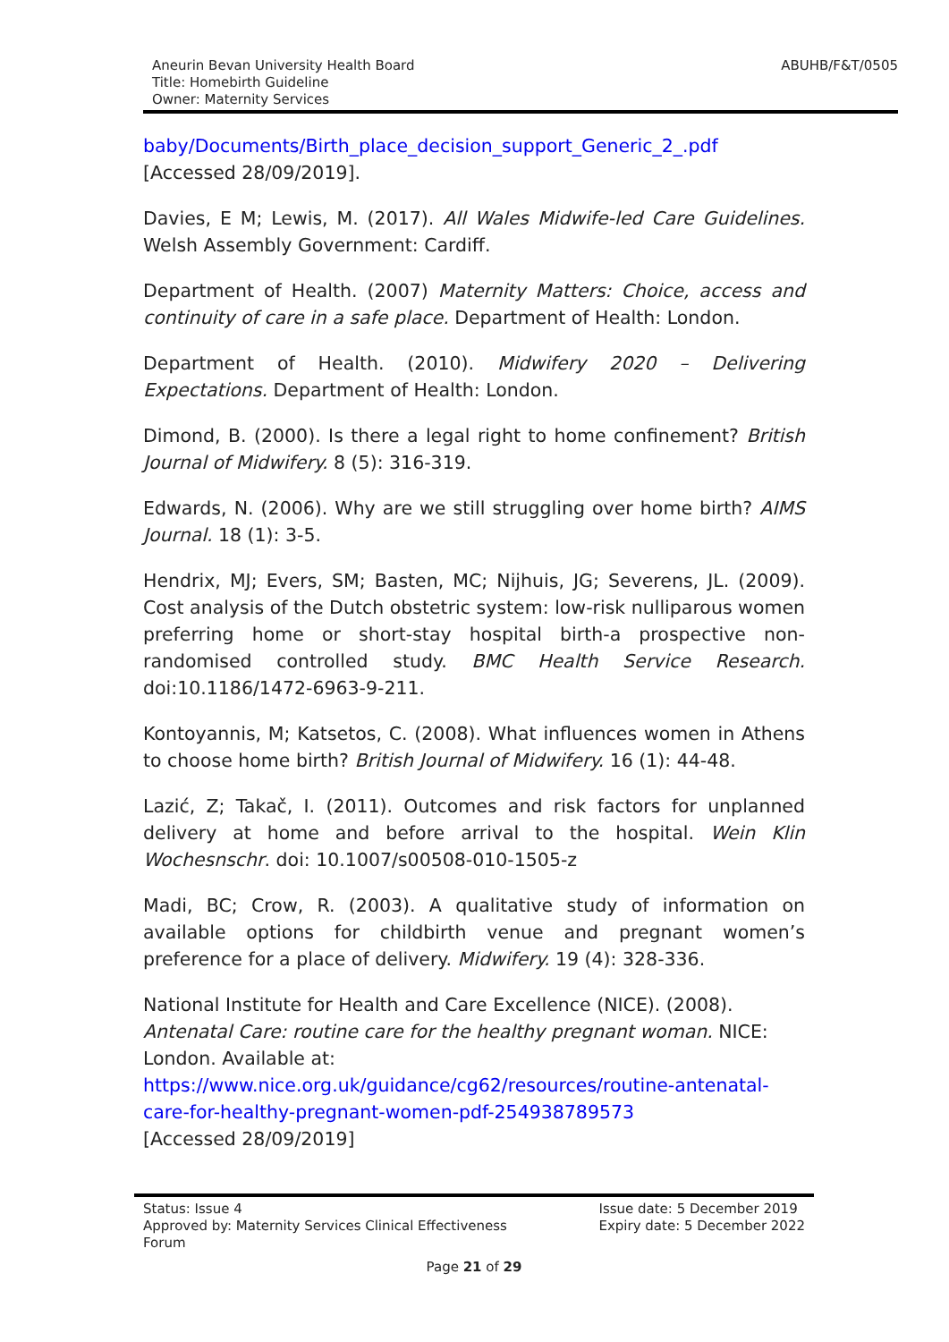Aneurin Bevan University Health Board
Title: Homebirth Guideline
Owner: Maternity Services
ABUHB/F&T/0505
baby/Documents/Birth_place_decision_support_Generic_2_.pdf
[Accessed 28/09/2019].
Davies, E M; Lewis, M. (2017). All Wales Midwife-led Care Guidelines. Welsh Assembly Government: Cardiff.
Department of Health. (2007) Maternity Matters: Choice, access and continuity of care in a safe place. Department of Health: London.
Department of Health. (2010). Midwifery 2020 – Delivering Expectations. Department of Health: London.
Dimond, B. (2000). Is there a legal right to home confinement? British Journal of Midwifery. 8 (5): 316-319.
Edwards, N. (2006). Why are we still struggling over home birth? AIMS Journal. 18 (1): 3-5.
Hendrix, MJ; Evers, SM; Basten, MC; Nijhuis, JG; Severens, JL. (2009). Cost analysis of the Dutch obstetric system: low-risk nulliparous women preferring home or short-stay hospital birth-a prospective non-randomised controlled study. BMC Health Service Research. doi:10.1186/1472-6963-9-211.
Kontoyannis, M; Katsetos, C. (2008). What influences women in Athens to choose home birth? British Journal of Midwifery. 16 (1): 44-48.
Lazić, Z; Takač, I. (2011). Outcomes and risk factors for unplanned delivery at home and before arrival to the hospital. Wein Klin Wochesnschr. doi: 10.1007/s00508-010-1505-z
Madi, BC; Crow, R. (2003). A qualitative study of information on available options for childbirth venue and pregnant women’s preference for a place of delivery. Midwifery. 19 (4): 328-336.
National Institute for Health and Care Excellence (NICE). (2008). Antenatal Care: routine care for the healthy pregnant woman. NICE: London. Available at:
https://www.nice.org.uk/guidance/cg62/resources/routine-antenatal-care-for-healthy-pregnant-women-pdf-254938789573
[Accessed 28/09/2019]
Status: Issue 4
Approved by: Maternity Services Clinical Effectiveness
Forum
Issue date: 5 December 2019
Expiry date: 5 December 2022
Page 21 of 29